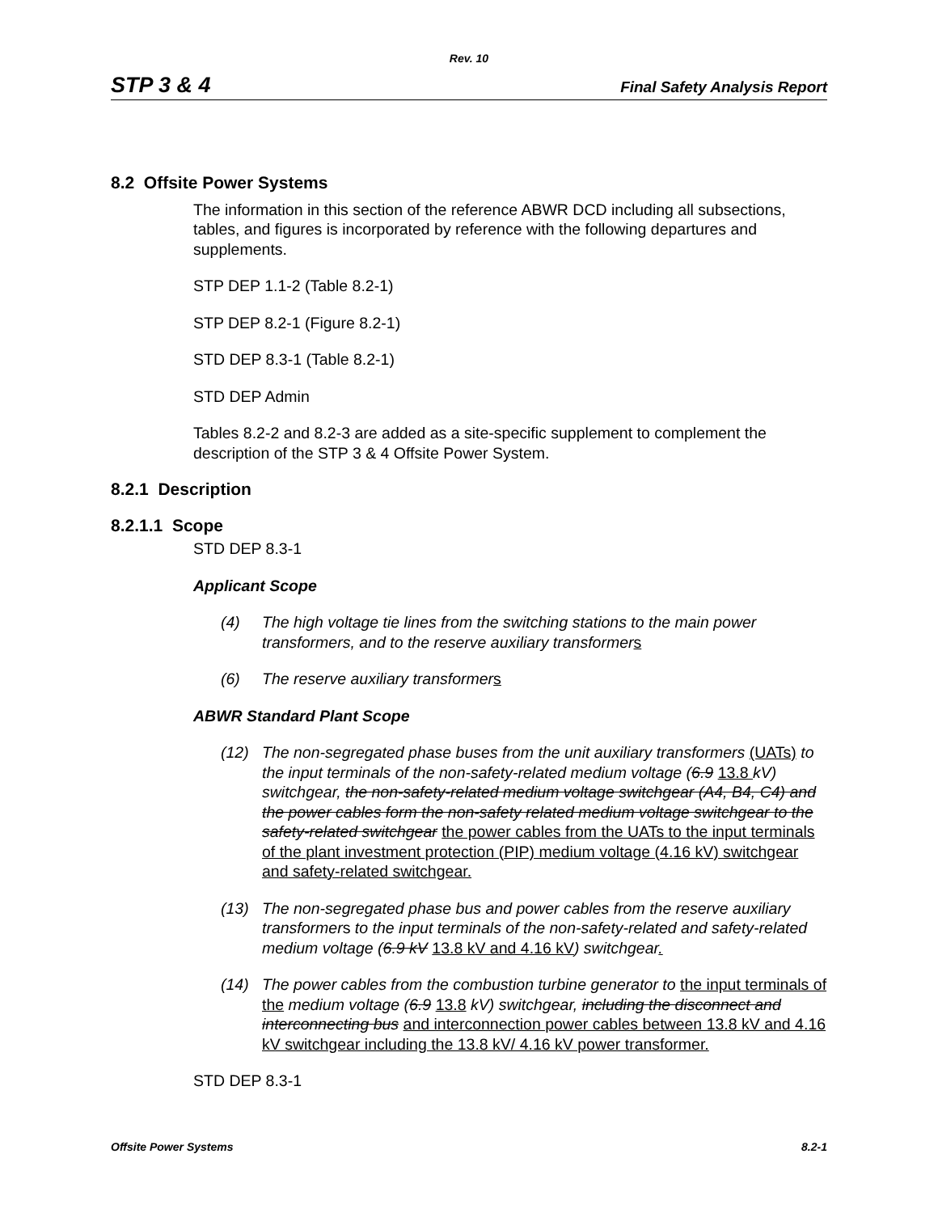Rev. 10
STP 3 & 4 Final Safety Analysis Report
8.2 Offsite Power Systems
The information in this section of the reference ABWR DCD including all subsections, tables, and figures is incorporated by reference with the following departures and supplements.
STP DEP 1.1-2 (Table 8.2-1)
STP DEP 8.2-1 (Figure 8.2-1)
STD DEP 8.3-1 (Table 8.2-1)
STD DEP Admin
Tables 8.2-2 and 8.2-3 are added as a site-specific supplement to complement the description of the STP 3 & 4 Offsite Power System.
8.2.1 Description
8.2.1.1 Scope
STD DEP 8.3-1
Applicant Scope
(4) The high voltage tie lines from the switching stations to the main power transformers, and to the reserve auxiliary transformers
(6) The reserve auxiliary transformers
ABWR Standard Plant Scope
(12) The non-segregated phase buses from the unit auxiliary transformers (UATs) to the input terminals of the non-safety-related medium voltage (6.9 13.8 kV) switchgear, the non-safety-related medium voltage switchgear (A4, B4, C4) and the power cables form the non-safety related medium voltage switchgear to the safety-related switchgear the power cables from the UATs to the input terminals of the plant investment protection (PIP) medium voltage (4.16 kV) switchgear and safety-related switchgear.
(13) The non-segregated phase bus and power cables from the reserve auxiliary transformers to the input terminals of the non-safety-related and safety-related medium voltage (6.9 kV 13.8 kV and 4.16 kV) switchgear.
(14) The power cables from the combustion turbine generator to the input terminals of the medium voltage (6.9 13.8 kV) switchgear, including the disconnect and interconnecting bus and interconnection power cables between 13.8 kV and 4.16 kV switchgear including the 13.8 kV/ 4.16 kV power transformer.
STD DEP 8.3-1
Offsite Power Systems 8.2-1